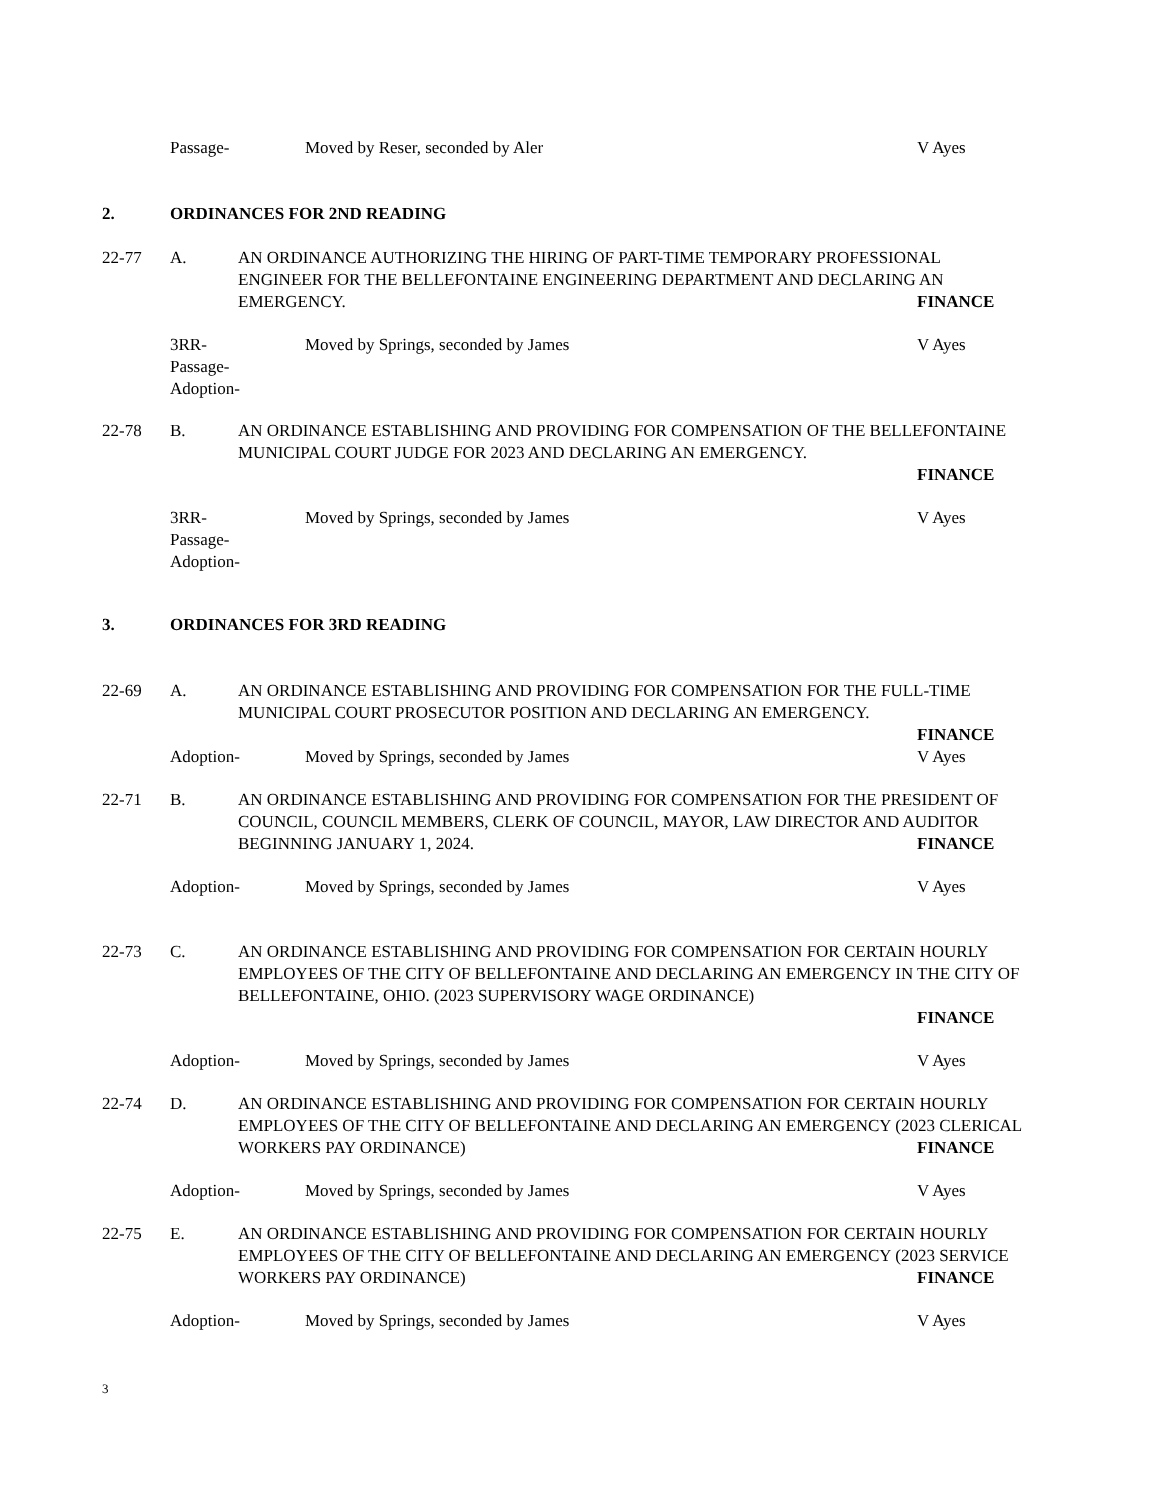Passage- Moved by Reser, seconded by Aler V Ayes
2. ORDINANCES FOR 2ND READING
22-77 A. AN ORDINANCE AUTHORIZING THE HIRING OF PART-TIME TEMPORARY PROFESSIONAL ENGINEER FOR THE BELLEFONTAINE ENGINEERING DEPARTMENT AND DECLARING AN EMERGENCY.
FINANCE
3RR-
Passage-
Adoption- Moved by Springs, seconded by James V Ayes
22-78 B. AN ORDINANCE ESTABLISHING AND PROVIDING FOR COMPENSATION OF THE BELLEFONTAINE MUNICIPAL COURT JUDGE FOR 2023 AND DECLARING AN EMERGENCY.
FINANCE
3RR-
Passage-
Adoption- Moved by Springs, seconded by James V Ayes
3. ORDINANCES FOR 3RD READING
22-69 A. AN ORDINANCE ESTABLISHING AND PROVIDING FOR COMPENSATION FOR THE FULL-TIME MUNICIPAL COURT PROSECUTOR POSITION AND DECLARING AN EMERGENCY.
FINANCE
Adoption- Moved by Springs, seconded by James V Ayes
22-71 B. AN ORDINANCE ESTABLISHING AND PROVIDING FOR COMPENSATION FOR THE PRESIDENT OF COUNCIL, COUNCIL MEMBERS, CLERK OF COUNCIL, MAYOR, LAW DIRECTOR AND AUDITOR BEGINNING JANUARY 1, 2024.
FINANCE
Adoption- Moved by Springs, seconded by James V Ayes
22-73 C. AN ORDINANCE ESTABLISHING AND PROVIDING FOR COMPENSATION FOR CERTAIN HOURLY EMPLOYEES OF THE CITY OF BELLEFONTAINE AND DECLARING AN EMERGENCY IN THE CITY OF BELLEFONTAINE, OHIO. (2023 SUPERVISORY WAGE ORDINANCE)
FINANCE
Adoption- Moved by Springs, seconded by James V Ayes
22-74 D. AN ORDINANCE ESTABLISHING AND PROVIDING FOR COMPENSATION FOR CERTAIN HOURLY EMPLOYEES OF THE CITY OF BELLEFONTAINE AND DECLARING AN EMERGENCY (2023 CLERICAL WORKERS PAY ORDINANCE)
FINANCE
Adoption- Moved by Springs, seconded by James V Ayes
22-75 E. AN ORDINANCE ESTABLISHING AND PROVIDING FOR COMPENSATION FOR CERTAIN HOURLY EMPLOYEES OF THE CITY OF BELLEFONTAINE AND DECLARING AN EMERGENCY (2023 SERVICE WORKERS PAY ORDINANCE)
FINANCE
Adoption- Moved by Springs, seconded by James V Ayes
3